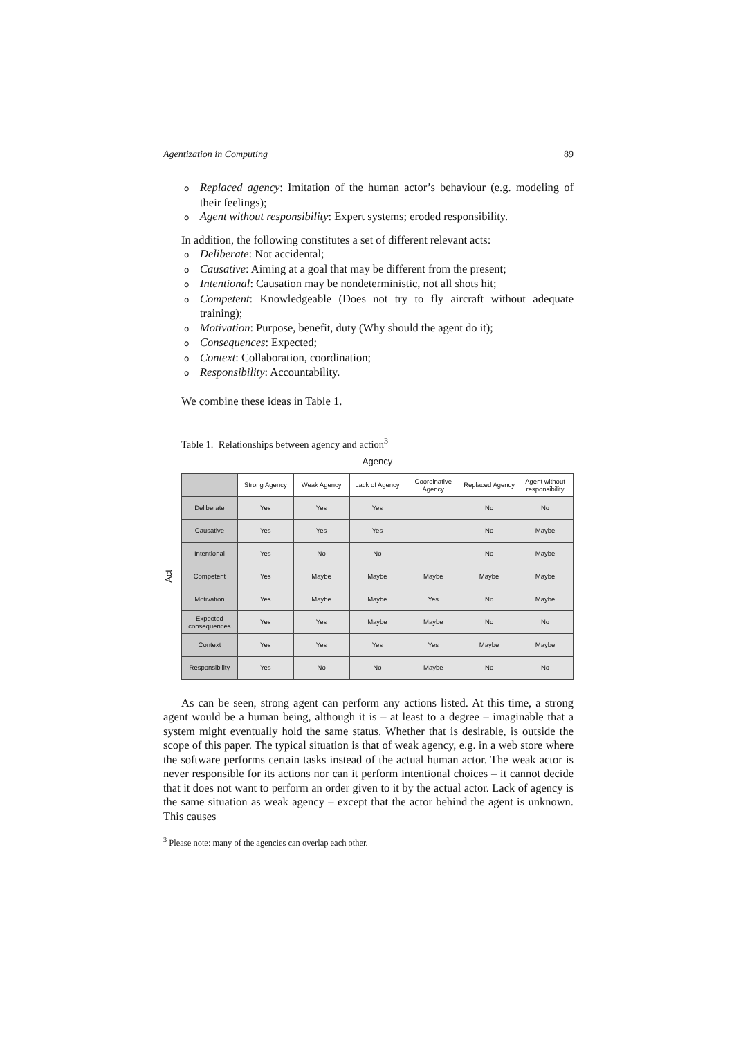Agentization in Computing 89
o Replaced agency: Imitation of the human actor’s behaviour (e.g. modeling of their feelings);
o Agent without responsibility: Expert systems; eroded responsibility.
In addition, the following constitutes a set of different relevant acts:
o Deliberate: Not accidental;
o Causative: Aiming at a goal that may be different from the present;
o Intentional: Causation may be nondeterministic, not all shots hit;
o Competent: Knowledgeable (Does not try to fly aircraft without adequate training);
o Motivation: Purpose, benefit, duty (Why should the agent do it);
o Consequences: Expected;
o Context: Collaboration, coordination;
o Responsibility: Accountability.
We combine these ideas in Table 1.
Table 1. Relationships between agency and action<sup>3</sup>
Agency
Act
| | Strong Agency | Weak Agency | Lack of Agency | Coordinative Agency | Replaced Agency | Agent without responsibility |
| --- | --- | --- | --- | --- | --- | --- |
| Deliberate | Yes | Yes | Yes | | No | No |
| Causative | Yes | Yes | Yes | | No | Maybe |
| Intentional | Yes | No | No | | No | Maybe |
| Competent | Yes | Maybe | Maybe | Maybe | Maybe | Maybe |
| Motivation | Yes | Maybe | Maybe | Yes | No | Maybe |
| Expected consequences | Yes | Yes | Maybe | Maybe | No | No |
| Context | Yes | Yes | Yes | Yes | Maybe | Maybe |
| Responsibility | Yes | No | No | Maybe | No | No |
As can be seen, strong agent can perform any actions listed. At this time, a strong agent would be a human being, although it is – at least to a degree – imaginable that a system might eventually hold the same status. Whether that is desirable, is outside the scope of this paper. The typical situation is that of weak agency, e.g. in a web store where the software performs certain tasks instead of the actual human actor. The weak actor is never responsible for its actions nor can it perform intentional choices – it cannot decide that it does not want to perform an order given to it by the actual actor. Lack of agency is the same situation as weak agency – except that the actor behind the agent is unknown. This causes
<sup>3</sup> Please note: many of the agencies can overlap each other.